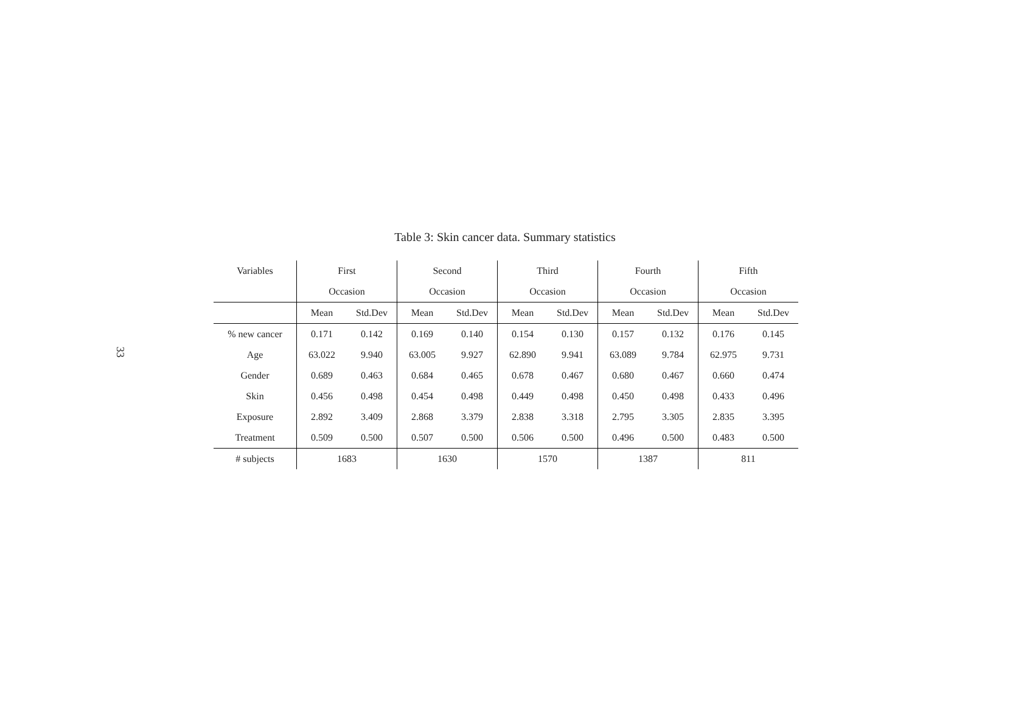33
Table 3: Skin cancer data. Summary statistics
| Variables | First | | Second | | Third | | Fourth | | Fifth | |
| --- | --- | --- | --- | --- | --- | --- | --- | --- | --- | --- |
| | Occasion | | Occasion | | Occasion | | Occasion | | Occasion | |
| | Mean | Std.Dev | Mean | Std.Dev | Mean | Std.Dev | Mean | Std.Dev | Mean | Std.Dev |
| % new cancer | 0.171 | 0.142 | 0.169 | 0.140 | 0.154 | 0.130 | 0.157 | 0.132 | 0.176 | 0.145 |
| Age | 63.022 | 9.940 | 63.005 | 9.927 | 62.890 | 9.941 | 63.089 | 9.784 | 62.975 | 9.731 |
| Gender | 0.689 | 0.463 | 0.684 | 0.465 | 0.678 | 0.467 | 0.680 | 0.467 | 0.660 | 0.474 |
| Skin | 0.456 | 0.498 | 0.454 | 0.498 | 0.449 | 0.498 | 0.450 | 0.498 | 0.433 | 0.496 |
| Exposure | 2.892 | 3.409 | 2.868 | 3.379 | 2.838 | 3.318 | 2.795 | 3.305 | 2.835 | 3.395 |
| Treatment | 0.509 | 0.500 | 0.507 | 0.500 | 0.506 | 0.500 | 0.496 | 0.500 | 0.483 | 0.500 |
| # subjects | 1683 | | 1630 | | 1570 | | 1387 | | 811 | |